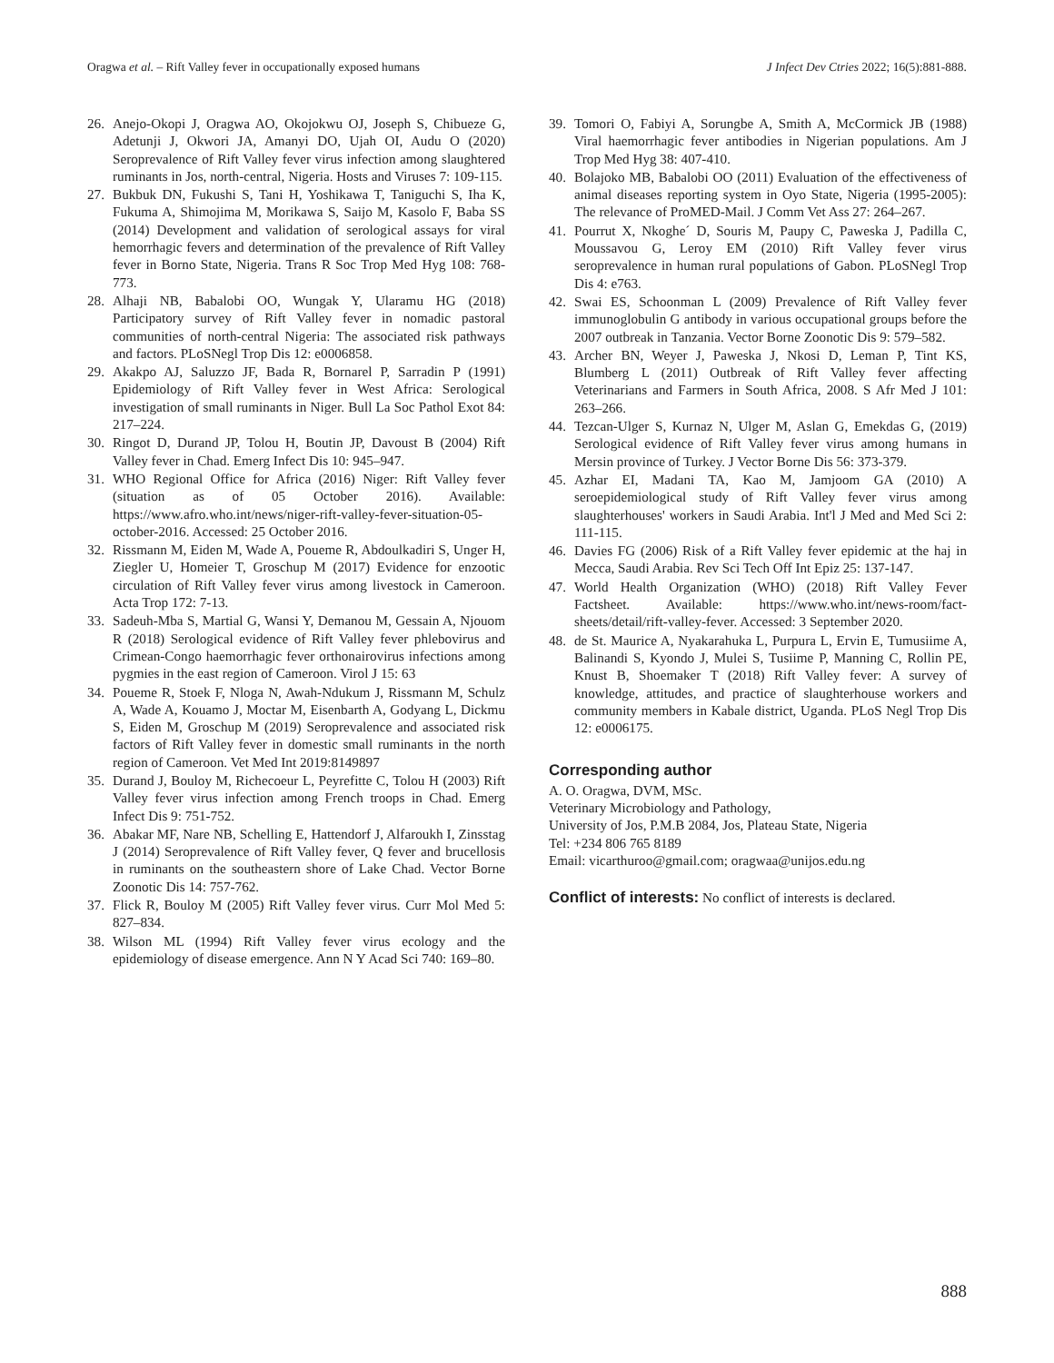Oragwa et al. – Rift Valley fever in occupationally exposed humans J Infect Dev Ctries 2022; 16(5):881-888.
26. Anejo-Okopi J, Oragwa AO, Okojokwu OJ, Joseph S, Chibueze G, Adetunji J, Okwori JA, Amanyi DO, Ujah OI, Audu O (2020) Seroprevalence of Rift Valley fever virus infection among slaughtered ruminants in Jos, north-central, Nigeria. Hosts and Viruses 7: 109-115.
27. Bukbuk DN, Fukushi S, Tani H, Yoshikawa T, Taniguchi S, Iha K, Fukuma A, Shimojima M, Morikawa S, Saijo M, Kasolo F, Baba SS (2014) Development and validation of serological assays for viral hemorrhagic fevers and determination of the prevalence of Rift Valley fever in Borno State, Nigeria. Trans R Soc Trop Med Hyg 108: 768-773.
28. Alhaji NB, Babalobi OO, Wungak Y, Ularamu HG (2018) Participatory survey of Rift Valley fever in nomadic pastoral communities of north-central Nigeria: The associated risk pathways and factors. PLoSNegl Trop Dis 12: e0006858.
29. Akakpo AJ, Saluzzo JF, Bada R, Bornarel P, Sarradin P (1991) Epidemiology of Rift Valley fever in West Africa: Serological investigation of small ruminants in Niger. Bull La Soc Pathol Exot 84: 217–224.
30. Ringot D, Durand JP, Tolou H, Boutin JP, Davoust B (2004) Rift Valley fever in Chad. Emerg Infect Dis 10: 945–947.
31. WHO Regional Office for Africa (2016) Niger: Rift Valley fever (situation as of 05 October 2016). Available: https://www.afro.who.int/news/niger-rift-valley-fever-situation-05-october-2016. Accessed: 25 October 2016.
32. Rissmann M, Eiden M, Wade A, Poueme R, Abdoulkadiri S, Unger H, Ziegler U, Homeier T, Groschup M (2017) Evidence for enzootic circulation of Rift Valley fever virus among livestock in Cameroon. Acta Trop 172: 7-13.
33. Sadeuh-Mba S, Martial G, Wansi Y, Demanou M, Gessain A, Njouom R (2018) Serological evidence of Rift Valley fever phlebovirus and Crimean-Congo haemorrhagic fever orthonairovirus infections among pygmies in the east region of Cameroon. Virol J 15: 63
34. Poueme R, Stoek F, Nloga N, Awah-Ndukum J, Rissmann M, Schulz A, Wade A, Kouamo J, Moctar M, Eisenbarth A, Godyang L, Dickmu S, Eiden M, Groschup M (2019) Seroprevalence and associated risk factors of Rift Valley fever in domestic small ruminants in the north region of Cameroon. Vet Med Int 2019:8149897
35. Durand J, Bouloy M, Richecoeur L, Peyrefitte C, Tolou H (2003) Rift Valley fever virus infection among French troops in Chad. Emerg Infect Dis 9: 751-752.
36. Abakar MF, Nare NB, Schelling E, Hattendorf J, Alfaroukh I, Zinsstag J (2014) Seroprevalence of Rift Valley fever, Q fever and brucellosis in ruminants on the southeastern shore of Lake Chad. Vector Borne Zoonotic Dis 14: 757-762.
37. Flick R, Bouloy M (2005) Rift Valley fever virus. Curr Mol Med 5: 827–834.
38. Wilson ML (1994) Rift Valley fever virus ecology and the epidemiology of disease emergence. Ann N Y Acad Sci 740: 169–80.
39. Tomori O, Fabiyi A, Sorungbe A, Smith A, McCormick JB (1988) Viral haemorrhagic fever antibodies in Nigerian populations. Am J Trop Med Hyg 38: 407-410.
40. Bolajoko MB, Babalobi OO (2011) Evaluation of the effectiveness of animal diseases reporting system in Oyo State, Nigeria (1995-2005): The relevance of ProMED-Mail. J Comm Vet Ass 27: 264–267.
41. Pourrut X, Nkoghe´ D, Souris M, Paupy C, Paweska J, Padilla C, Moussavou G, Leroy EM (2010) Rift Valley fever virus seroprevalence in human rural populations of Gabon. PLoSNegl Trop Dis 4: e763.
42. Swai ES, Schoonman L (2009) Prevalence of Rift Valley fever immunoglobulin G antibody in various occupational groups before the 2007 outbreak in Tanzania. Vector Borne Zoonotic Dis 9: 579–582.
43. Archer BN, Weyer J, Paweska J, Nkosi D, Leman P, Tint KS, Blumberg L (2011) Outbreak of Rift Valley fever affecting Veterinarians and Farmers in South Africa, 2008. S Afr Med J 101: 263–266.
44. Tezcan-Ulger S, Kurnaz N, Ulger M, Aslan G, Emekdas G, (2019) Serological evidence of Rift Valley fever virus among humans in Mersin province of Turkey. J Vector Borne Dis 56: 373-379.
45. Azhar EI, Madani TA, Kao M, Jamjoom GA (2010) A seroepidemiological study of Rift Valley fever virus among slaughterhouses' workers in Saudi Arabia. Int'l J Med and Med Sci 2: 111-115.
46. Davies FG (2006) Risk of a Rift Valley fever epidemic at the haj in Mecca, Saudi Arabia. Rev Sci Tech Off Int Epiz 25: 137-147.
47. World Health Organization (WHO) (2018) Rift Valley Fever Factsheet. Available: https://www.who.int/news-room/fact-sheets/detail/rift-valley-fever. Accessed: 3 September 2020.
48. de St. Maurice A, Nyakarahuka L, Purpura L, Ervin E, Tumusiime A, Balinandi S, Kyondo J, Mulei S, Tusiime P, Manning C, Rollin PE, Knust B, Shoemaker T (2018) Rift Valley fever: A survey of knowledge, attitudes, and practice of slaughterhouse workers and community members in Kabale district, Uganda. PLoS Negl Trop Dis 12: e0006175.
Corresponding author
A. O. Oragwa, DVM, MSc.
Veterinary Microbiology and Pathology,
University of Jos, P.M.B 2084, Jos, Plateau State, Nigeria
Tel: +234 806 765 8189
Email: vicarthuroo@gmail.com; oragwaa@unijos.edu.ng
Conflict of interests: No conflict of interests is declared.
888